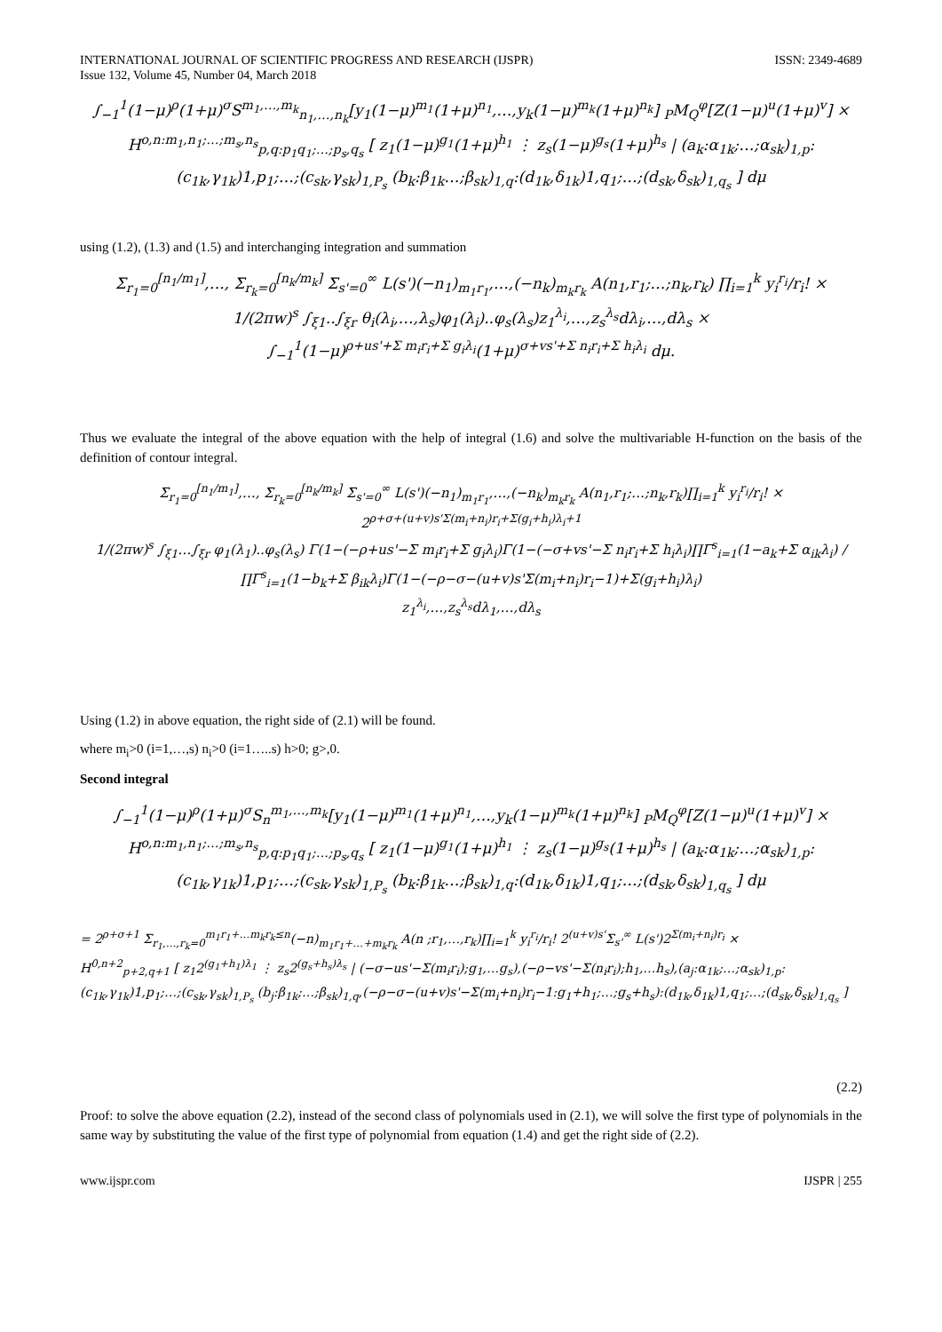INTERNATIONAL JOURNAL OF SCIENTIFIC PROGRESS AND RESEARCH (IJSPR)
Issue 132, Volume 45, Number 04, March 2018 ISSN: 2349-4689
∫<sub>−1</sub><sup>1</sup>(1−μ)<sup>ρ</sup>(1+μ)<sup>σ</sup>S<sup>m<sub>1</sub>,…,m<sub>k</sub></sup><sub>n<sub>1</sub>,…,n<sub>k</sub></sub>[y<sub>1</sub>(1−μ)<sup>m<sub>1</sub></sup>(1+μ)<sup>n<sub>1</sub></sup>,…,y<sub>k</sub>(1−μ)<sup>m<sub>k</sub></sup>(1+μ)<sup>n<sub>k</sub></sup>] <sub>P</sub>M<sub>Q</sub><sup>φ</sup>[Z(1−μ)<sup>u</sup>(1+μ)<sup>v</sup>] ×
H<sup>o,n:m<sub>1</sub>,n<sub>1</sub>;…;m<sub>s</sub>,n<sub>s</sub></sup><sub>p,q:p<sub>1</sub>q<sub>1</sub>;…;p<sub>s</sub>,q<sub>s</sub></sub> [ z<sub>1</sub>(1−μ)<sup>g<sub>1</sub></sup>(1+μ)<sup>h<sub>1</sub></sup> ⋮ z<sub>s</sub>(1−μ)<sup>g<sub>s</sub></sup>(1+μ)<sup>h<sub>s</sub></sup> | (a<sub>k</sub>:α<sub>1k</sub>;…;α<sub>sk</sub>)<sub>1,p</sub>:(c<sub>1k</sub>,γ<sub>1k</sub>)1,p<sub>1</sub>;…;(c<sub>sk</sub>,γ<sub>sk</sub>)<sub>1,P<sub>s</sub></sub> (b<sub>k</sub>:β<sub>1k</sub>…;β<sub>sk</sub>)<sub>1,q</sub>:(d<sub>1k</sub>,δ<sub>1k</sub>)1,q<sub>1</sub>;…;(d<sub>sk</sub>,δ<sub>sk</sub>)<sub>1,q<sub>s</sub></sub> ] dμ
using (1.2), (1.3) and (1.5) and interchanging integration and summation
Σ<sub>r<sub>1</sub>=0</sub><sup>[n<sub>1</sub>/m<sub>1</sub>]</sup>,…, Σ<sub>r<sub>k</sub>=0</sub><sup>[n<sub>k</sub>/m<sub>k</sub>]</sup> Σ<sub>s'=0</sub><sup>∞</sup> L(s')(−n<sub>1</sub>)<sub>m<sub>1</sub>r<sub>1</sub></sub>,…,(−n<sub>k</sub>)<sub>m<sub>k</sub>r<sub>k</sub></sub> A(n<sub>1</sub>,r<sub>1</sub>;…;n<sub>k</sub>,r<sub>k</sub>) ∏<sub>i=1</sub><sup>k</sup> y<sub>i</sub><sup>r<sub>i</sub></sup>/r<sub>i</sub>! ×
1/(2πw)<sup>s</sup> ∫<sub>ξ1</sub>..∫<sub>ξr</sub> θ<sub>i</sub>(λ<sub>i</sub>,…,λ<sub>s</sub>)φ<sub>1</sub>(λ<sub>i</sub>)..φ<sub>s</sub>(λ<sub>s</sub>)z<sub>1</sub><sup>λ<sub>i</sub></sup>,…,z<sub>s</sub><sup>λ<sub>s</sub></sup>dλ<sub>i</sub>,…,dλ<sub>s</sub> ×
∫<sub>−1</sub><sup>1</sup>(1−μ)<sup>ρ+us'+Σ m<sub>i</sub>r<sub>i</sub>+Σ g<sub>i</sub>λ<sub>i</sub></sup>(1+μ)<sup>σ+vs'+Σ n<sub>i</sub>r<sub>i</sub>+Σ h<sub>i</sub>λ<sub>i</sub></sup> dμ.
Thus we evaluate the integral of the above equation with the help of integral (1.6) and solve the multivariable H-function on the basis of the definition of contour integral.
Σ<sub>r<sub>1</sub>=0</sub><sup>[n<sub>1</sub>/m<sub>1</sub>]</sup>,…, Σ<sub>r<sub>k</sub>=0</sub><sup>[n<sub>k</sub>/m<sub>k</sub>]</sup> Σ<sub>s'=0</sub><sup>∞</sup> L(s')(−n<sub>1</sub>)<sub>m<sub>1</sub>r<sub>1</sub></sub>,…,(−n<sub>k</sub>)<sub>m<sub>k</sub>r<sub>k</sub></sub> A(n<sub>1</sub>,r<sub>1</sub>;…;n<sub>k</sub>,r<sub>k</sub>)∏<sub>i=1</sub><sup>k</sup> y<sub>i</sub><sup>r<sub>i</sub></sup>/r<sub>i</sub>! ×
2<sup>ρ+σ+(u+v)s'Σ(m<sub>i</sub>+n<sub>i</sub>)r<sub>i</sub>+Σ(g<sub>i</sub>+h<sub>i</sub>)λ<sub>i</sub>+1</sup>
1/(2πw)<sup>s</sup> ∫<sub>ξ1</sub>…∫<sub>ξr</sub> φ<sub>1</sub>(λ<sub>1</sub>)..φ<sub>s</sub>(λ<sub>s</sub>) Γ(1−(−ρ+us'−Σ m<sub>i</sub>r<sub>i</sub>+Σ g<sub>i</sub>λ<sub>i</sub>)Γ(1−(−σ+vs'−Σ n<sub>i</sub>r<sub>i</sub>+Σ h<sub>i</sub>λ<sub>i</sub>)∏Γ<sup>s</sup><sub>i=1</sub>(1−a<sub>k</sub>+Σ α<sub>ik</sub>λ<sub>i</sub>) / ∏Γ<sup>s</sup><sub>i=1</sub>(1−b<sub>k</sub>+Σ β<sub>ik</sub>λ<sub>i</sub>)Γ(1−(−ρ−σ−(u+v)s'Σ(m<sub>i</sub>+n<sub>i</sub>)r<sub>i</sub>−1)+Σ(g<sub>i</sub>+h<sub>i</sub>)λ<sub>i</sub>)
z<sub>1</sub><sup>λ<sub>i</sub></sup>,…,z<sub>s</sub><sup>λ<sub>s</sub></sup>dλ<sub>1</sub>,…,dλ<sub>s</sub>
Using (1.2) in above equation, the right side of (2.1) will be found.
where m<sub>i</sub>>0 (i=1,…,s) n<sub>i</sub>>0 (i=1…..s) h>0; g>,0.
Second integral
∫<sub>−1</sub><sup>1</sup>(1−μ)<sup>ρ</sup>(1+μ)<sup>σ</sup>S<sub>n</sub><sup>m<sub>1</sub>,…,m<sub>k</sub></sup>[y<sub>1</sub>(1−μ)<sup>m<sub>1</sub></sup>(1+μ)<sup>n<sub>1</sub></sup>,…,y<sub>k</sub>(1−μ)<sup>m<sub>k</sub></sup>(1+μ)<sup>n<sub>k</sub></sup>] <sub>P</sub>M<sub>Q</sub><sup>φ</sup>[Z(1−μ)<sup>u</sup>(1+μ)<sup>v</sup>] ×
H<sup>o,n:m<sub>1</sub>,n<sub>1</sub>;…;m<sub>s</sub>,n<sub>s</sub></sup><sub>p,q:p<sub>1</sub>q<sub>1</sub>;…;p<sub>s</sub>,q<sub>s</sub></sub> [ z<sub>1</sub>(1−μ)<sup>g<sub>1</sub></sup>(1+μ)<sup>h<sub>1</sub></sup> ⋮ z<sub>s</sub>(1−μ)<sup>g<sub>s</sub></sup>(1+μ)<sup>h<sub>s</sub></sup> | (a<sub>k</sub>:α<sub>1k</sub>;…;α<sub>sk</sub>)<sub>1,p</sub>:(c<sub>1k</sub>,γ<sub>1k</sub>)1,p<sub>1</sub>;…;(c<sub>sk</sub>,γ<sub>sk</sub>)<sub>1,P<sub>s</sub></sub> (b<sub>k</sub>:β<sub>1k</sub>…;β<sub>sk</sub>)<sub>1,q</sub>:(d<sub>1k</sub>,δ<sub>1k</sub>)1,q<sub>1</sub>;…;(d<sub>sk</sub>,δ<sub>sk</sub>)<sub>1,q<sub>s</sub></sub> ] dμ
= 2<sup>ρ+σ+1</sup> Σ<sub>r<sub>1</sub>,…,r<sub>k</sub>=0</sub><sup>m<sub>1</sub>r<sub>1</sub>+…m<sub>k</sub>r<sub>k</sub>≤n</sup>(−n)<sub>m<sub>1</sub>r<sub>1</sub>+…+m<sub>k</sub>r<sub>k</sub></sub> A(n ;r<sub>1</sub>,…,r<sub>k</sub>)∏<sub>i=1</sub><sup>k</sup> y<sub>i</sub><sup>r<sub>i</sub></sup>/r<sub>i</sub>! 2<sup>(u+v)s'</sup>Σ<sub>s'</sub><sup>∞</sup> L(s')2<sup>Σ(m<sub>i</sub>+n<sub>i</sub>)r<sub>i</sub></sup> ×
H<sup>0,n+2</sup><sub>p+2,q+1</sub> [ z<sub>1</sub>2<sup>(g<sub>1</sub>+h<sub>1</sub>)λ<sub>1</sub></sup> ⋮ z<sub>s</sub>2<sup>(g<sub>s</sub>+h<sub>s</sub>)λ<sub>s</sub></sup> | (−σ−us'−Σ(m<sub>i</sub>r<sub>i</sub>);g<sub>1</sub>,…g<sub>s</sub>),(−ρ−vs'−Σ(n<sub>i</sub>r<sub>i</sub>);h<sub>1</sub>,…h<sub>s</sub>),(a<sub>j</sub>:α<sub>1k</sub>;…;α<sub>sk</sub>)<sub>1,p</sub>:(c<sub>1k</sub>,γ<sub>1k</sub>)1,p<sub>1</sub>;…;(c<sub>sk</sub>,γ<sub>sk</sub>)<sub>1,P<sub>s</sub></sub> (b<sub>j</sub>:β<sub>1k</sub>;…;β<sub>sk</sub>)<sub>1,q</sub>,(−ρ−σ−(u+v)s'−Σ(m<sub>i</sub>+n<sub>i</sub>)r<sub>i</sub>−1:g<sub>1</sub>+h<sub>1</sub>;…;g<sub>s</sub>+h<sub>s</sub>):(d<sub>1k</sub>,δ<sub>1k</sub>)1,q<sub>1</sub>;…;(d<sub>sk</sub>,δ<sub>sk</sub>)<sub>1,q<sub>s</sub></sub> ]
(2.2)
Proof: to solve the above equation (2.2), instead of the second class of polynomials used in (2.1), we will solve the first type of polynomials in the same way by substituting the value of the first type of polynomial from equation (1.4) and get the right side of (2.2).
www.ijspr.com IJSPR | 255